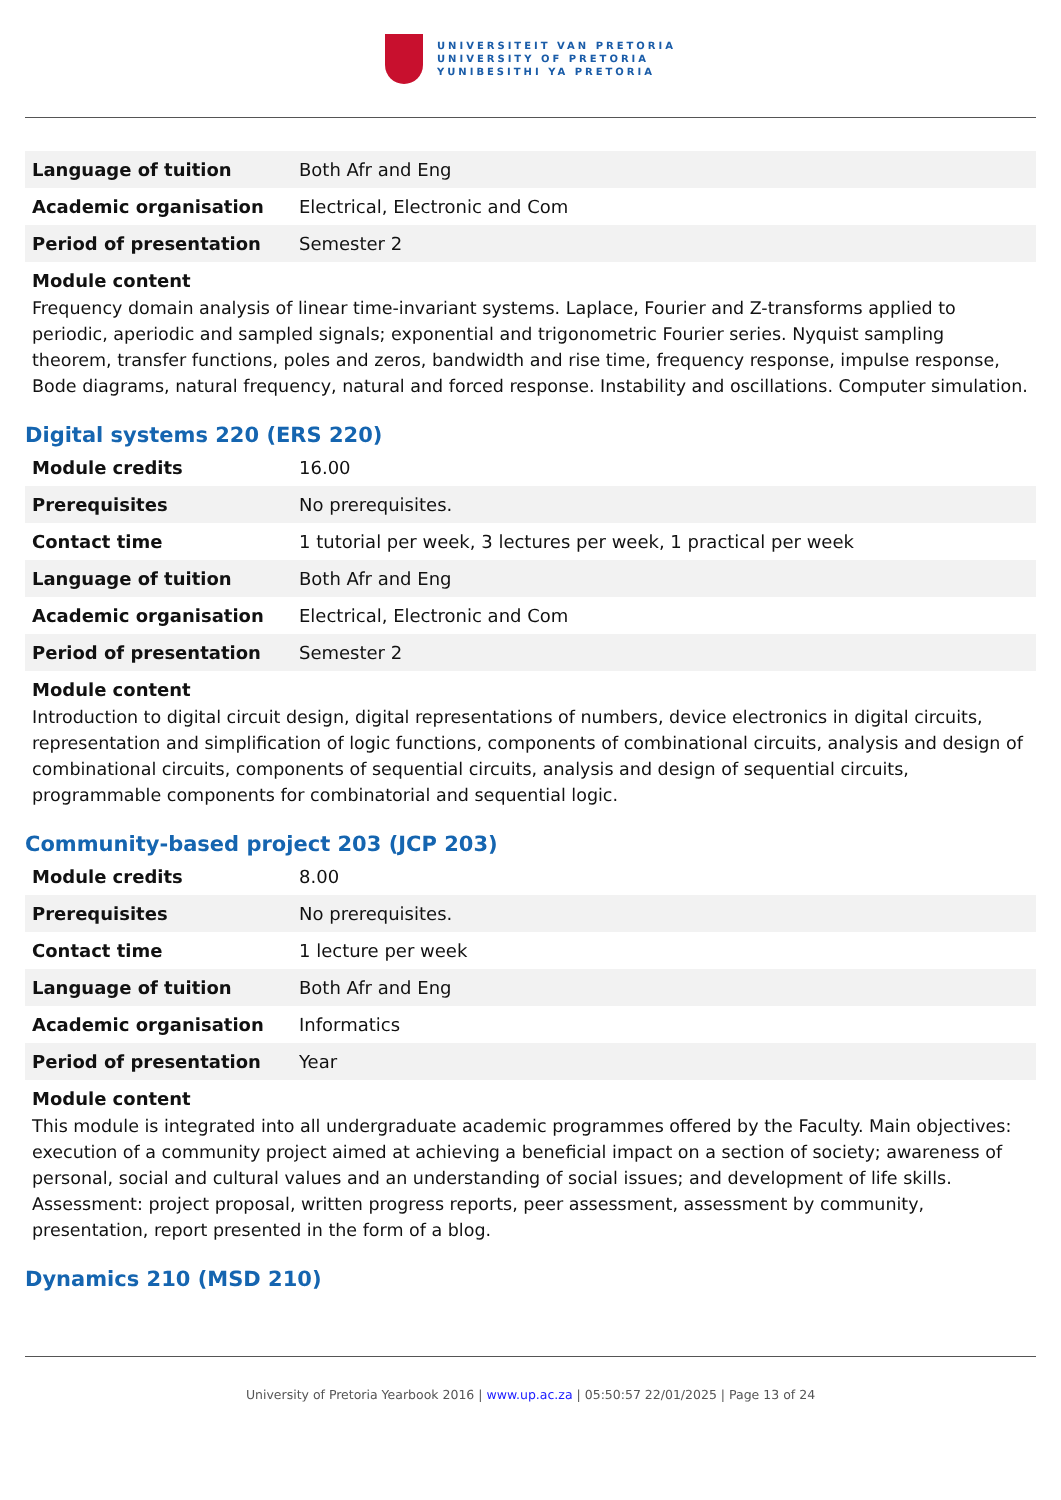UNIVERSITEIT VAN PRETORIA
UNIVERSITY OF PRETORIA
YUNIBESITHI YA PRETORIA
| Language of tuition | Both Afr and Eng |
| Academic organisation | Electrical, Electronic and Com |
| Period of presentation | Semester 2 |
Module content
Frequency domain analysis of linear time-invariant systems. Laplace, Fourier and Z-transforms applied to periodic, aperiodic and sampled signals; exponential and trigonometric Fourier series. Nyquist sampling theorem, transfer functions, poles and zeros, bandwidth and rise time, frequency response, impulse response, Bode diagrams, natural frequency, natural and forced response. Instability and oscillations. Computer simulation.
Digital systems 220 (ERS 220)
| Module credits | 16.00 |
| Prerequisites | No prerequisites. |
| Contact time | 1 tutorial per week, 3 lectures per week, 1 practical per week |
| Language of tuition | Both Afr and Eng |
| Academic organisation | Electrical, Electronic and Com |
| Period of presentation | Semester 2 |
Module content
Introduction to digital circuit design, digital representations of numbers, device electronics in digital circuits, representation and simplification of logic functions, components of combinational circuits, analysis and design of combinational circuits, components of sequential circuits, analysis and design of sequential circuits, programmable components for combinatorial and sequential logic.
Community-based project 203 (JCP 203)
| Module credits | 8.00 |
| Prerequisites | No prerequisites. |
| Contact time | 1 lecture per week |
| Language of tuition | Both Afr and Eng |
| Academic organisation | Informatics |
| Period of presentation | Year |
Module content
This module is integrated into all undergraduate academic programmes offered by the Faculty. Main objectives: execution of a community project aimed at achieving a beneficial impact on a section of society; awareness of personal, social and cultural values and an understanding of social issues; and development of life skills. Assessment: project proposal, written progress reports, peer assessment, assessment by community, presentation, report presented in the form of a blog.
Dynamics 210 (MSD 210)
University of Pretoria Yearbook 2016 | www.up.ac.za | 05:50:57 22/01/2025 | Page 13 of 24